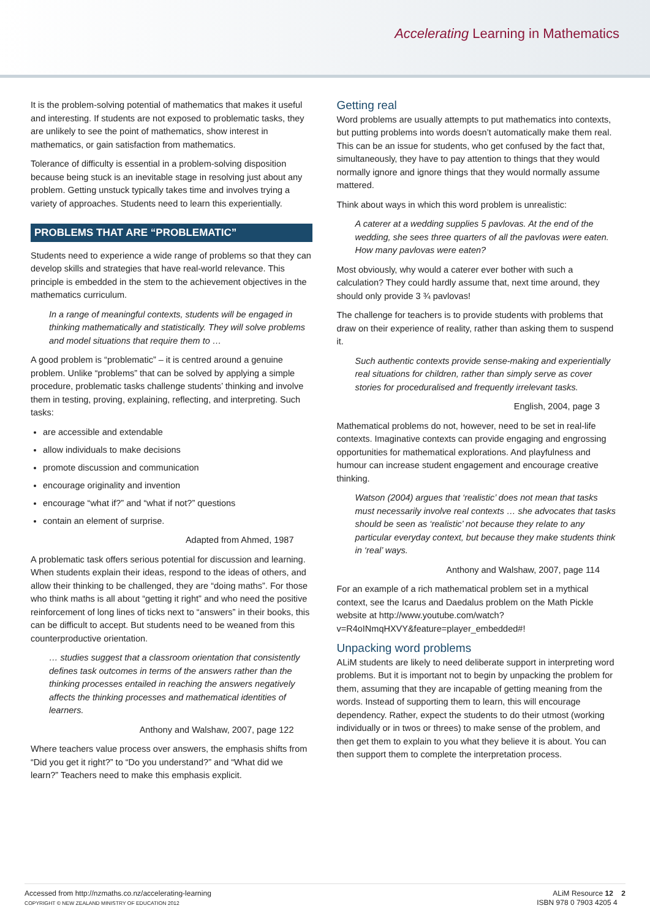Accelerating Learning in Mathematics
It is the problem-solving potential of mathematics that makes it useful and interesting. If students are not exposed to problematic tasks, they are unlikely to see the point of mathematics, show interest in mathematics, or gain satisfaction from mathematics.
Tolerance of difficulty is essential in a problem-solving disposition because being stuck is an inevitable stage in resolving just about any problem. Getting unstuck typically takes time and involves trying a variety of approaches. Students need to learn this experientially.
PROBLEMS THAT ARE “PROBLEMATIC”
Students need to experience a wide range of problems so that they can develop skills and strategies that have real-world relevance. This principle is embedded in the stem to the achievement objectives in the mathematics curriculum.
In a range of meaningful contexts, students will be engaged in thinking mathematically and statistically. They will solve problems and model situations that require them to …
A good problem is “problematic” – it is centred around a genuine problem. Unlike “problems” that can be solved by applying a simple procedure, problematic tasks challenge students’ thinking and involve them in testing, proving, explaining, reflecting, and interpreting. Such tasks:
are accessible and extendable
allow individuals to make decisions
promote discussion and communication
encourage originality and invention
encourage “what if?” and “what if not?” questions
contain an element of surprise.
Adapted from Ahmed, 1987
A problematic task offers serious potential for discussion and learning. When students explain their ideas, respond to the ideas of others, and allow their thinking to be challenged, they are “doing maths”. For those who think maths is all about “getting it right” and who need the positive reinforcement of long lines of ticks next to “answers” in their books, this can be difficult to accept. But students need to be weaned from this counterproductive orientation.
… studies suggest that a classroom orientation that consistently defines task outcomes in terms of the answers rather than the thinking processes entailed in reaching the answers negatively affects the thinking processes and mathematical identities of learners.
Anthony and Walshaw, 2007, page 122
Where teachers value process over answers, the emphasis shifts from “Did you get it right?” to “Do you understand?” and “What did we learn?” Teachers need to make this emphasis explicit.
Getting real
Word problems are usually attempts to put mathematics into contexts, but putting problems into words doesn’t automatically make them real. This can be an issue for students, who get confused by the fact that, simultaneously, they have to pay attention to things that they would normally ignore and ignore things that they would normally assume mattered.
Think about ways in which this word problem is unrealistic:
A caterer at a wedding supplies 5 pavlovas. At the end of the wedding, she sees three quarters of all the pavlovas were eaten. How many pavlovas were eaten?
Most obviously, why would a caterer ever bother with such a calculation? They could hardly assume that, next time around, they should only provide 3 ¾ pavlovas!
The challenge for teachers is to provide students with problems that draw on their experience of reality, rather than asking them to suspend it.
Such authentic contexts provide sense-making and experientially real situations for children, rather than simply serve as cover stories for proceduralised and frequently irrelevant tasks.
English, 2004, page 3
Mathematical problems do not, however, need to be set in real-life contexts. Imaginative contexts can provide engaging and engrossing opportunities for mathematical explorations. And playfulness and humour can increase student engagement and encourage creative thinking.
Watson (2004) argues that ‘realistic’ does not mean that tasks must necessarily involve real contexts … she advocates that tasks should be seen as ‘realistic’ not because they relate to any particular everyday context, but because they make students think in ‘real’ ways.
Anthony and Walshaw, 2007, page 114
For an example of a rich mathematical problem set in a mythical context, see the Icarus and Daedalus problem on the Math Pickle website at http://www.youtube.com/watch?v=R4oINmqHXVY&feature=player_embedded#!
Unpacking word problems
ALiM students are likely to need deliberate support in interpreting word problems. But it is important not to begin by unpacking the problem for them, assuming that they are incapable of getting meaning from the words. Instead of supporting them to learn, this will encourage dependency. Rather, expect the students to do their utmost (working individually or in twos or threes) to make sense of the problem, and then get them to explain to you what they believe it is about. You can then support them to complete the interpretation process.
Accessed from http://nzmaths.co.nz/accelerating-learning
COPYRIGHT © NEW ZEALAND MINISTRY OF EDUCATION 2012
ALiM Resource 12 2
ISBN 978 0 7903 4205 4